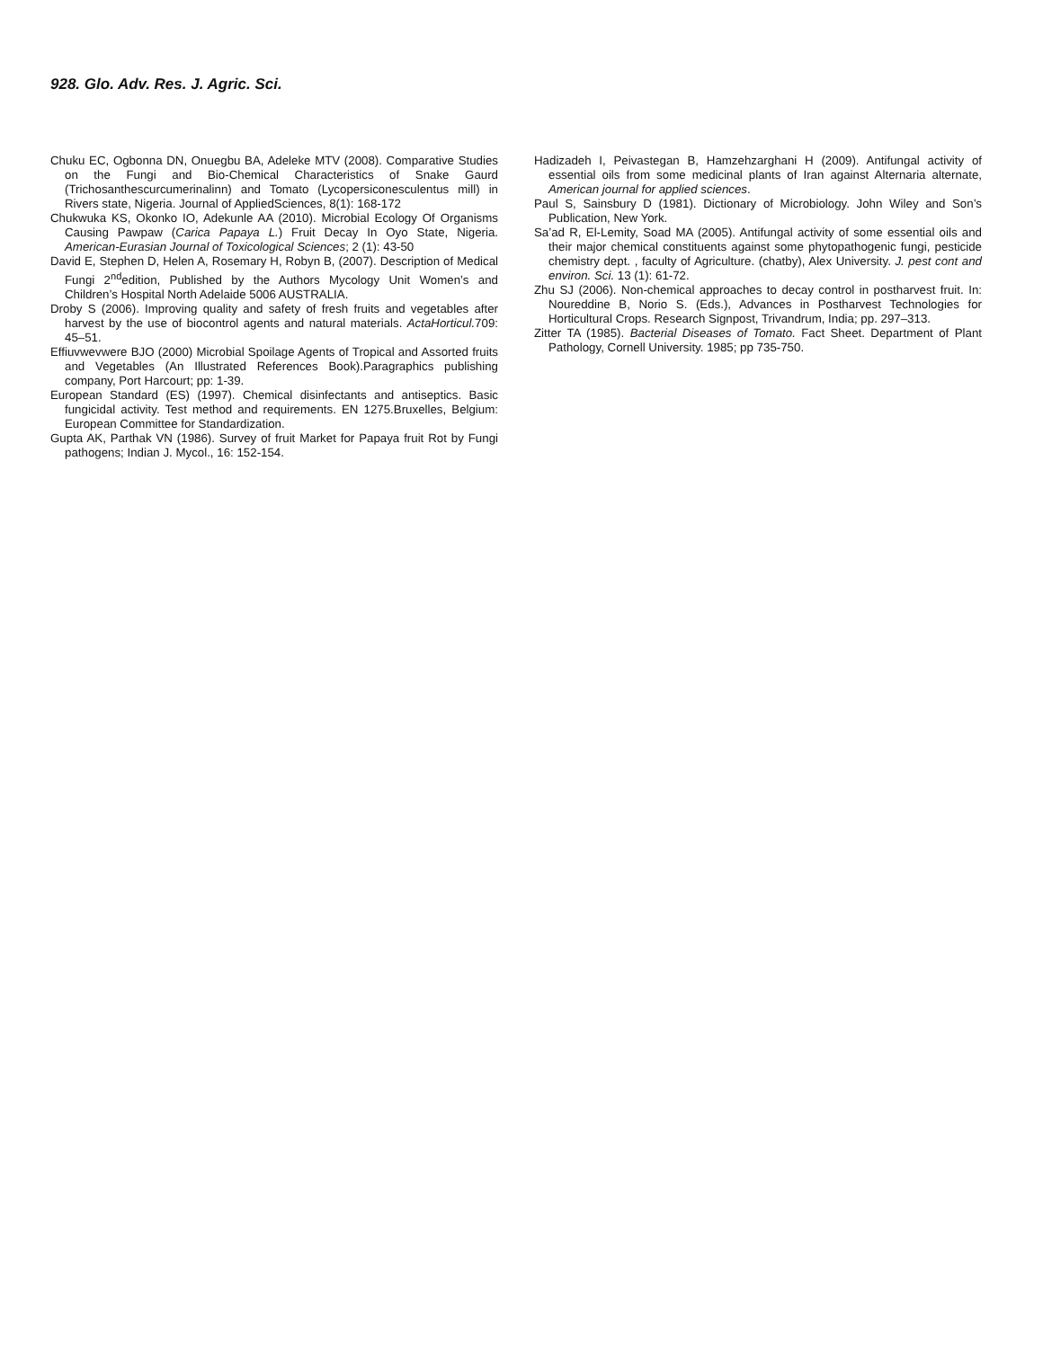928. Glo. Adv. Res. J. Agric. Sci.
Chuku EC, Ogbonna DN, Onuegbu BA, Adeleke MTV (2008). Comparative Studies on the Fungi and Bio-Chemical Characteristics of Snake Gaurd (Trichosanthescurcumerinalinn) and Tomato (Lycopersiconesculentus mill) in Rivers state, Nigeria. Journal of AppliedSciences, 8(1): 168-172
Chukwuka KS, Okonko IO, Adekunle AA (2010). Microbial Ecology Of Organisms Causing Pawpaw (Carica Papaya L.) Fruit Decay In Oyo State, Nigeria. American-Eurasian Journal of Toxicological Sciences; 2 (1): 43-50
David E, Stephen D, Helen A, Rosemary H, Robyn B, (2007). Description of Medical Fungi 2<sup>nd</sup>edition, Published by the Authors Mycology Unit Women’s and Children’s Hospital North Adelaide 5006 AUSTRALIA.
Droby S (2006). Improving quality and safety of fresh fruits and vegetables after harvest by the use of biocontrol agents and natural materials. ActaHorticul. 709: 45–51.
Effiuvwevwere BJO (2000) Microbial Spoilage Agents of Tropical and Assorted fruits and Vegetables (An Illustrated References Book).Paragraphics publishing company, Port Harcourt; pp: 1-39.
European Standard (ES) (1997). Chemical disinfectants and antiseptics. Basic fungicidal activity. Test method and requirements. EN 1275.Bruxelles, Belgium: European Committee for Standardization.
Gupta AK, Parthak VN (1986). Survey of fruit Market for Papaya fruit Rot by Fungi pathogens; Indian J. Mycol., 16: 152-154.
Hadizadeh I, Peivastegan B, Hamzehzarghani H (2009). Antifungal activity of essential oils from some medicinal plants of Iran against Alternaria alternate, American journal for applied sciences.
Paul S, Sainsbury D (1981). Dictionary of Microbiology. John Wiley and Son’s Publication, New York.
Sa’ad R, El-Lemity, Soad MA (2005). Antifungal activity of some essential oils and their major chemical constituents against some phytopathogenic fungi, pesticide chemistry dept. , faculty of Agriculture. (chatby), Alex University. J. pest cont and environ. Sci. 13 (1): 61-72.
Zhu SJ (2006). Non-chemical approaches to decay control in postharvest fruit. In: Noureddine B, Norio S. (Eds.), Advances in Postharvest Technologies for Horticultural Crops. Research Signpost, Trivandrum, India; pp. 297–313.
Zitter TA (1985). Bacterial Diseases of Tomato. Fact Sheet. Department of Plant Pathology, Cornell University. 1985; pp 735-750.